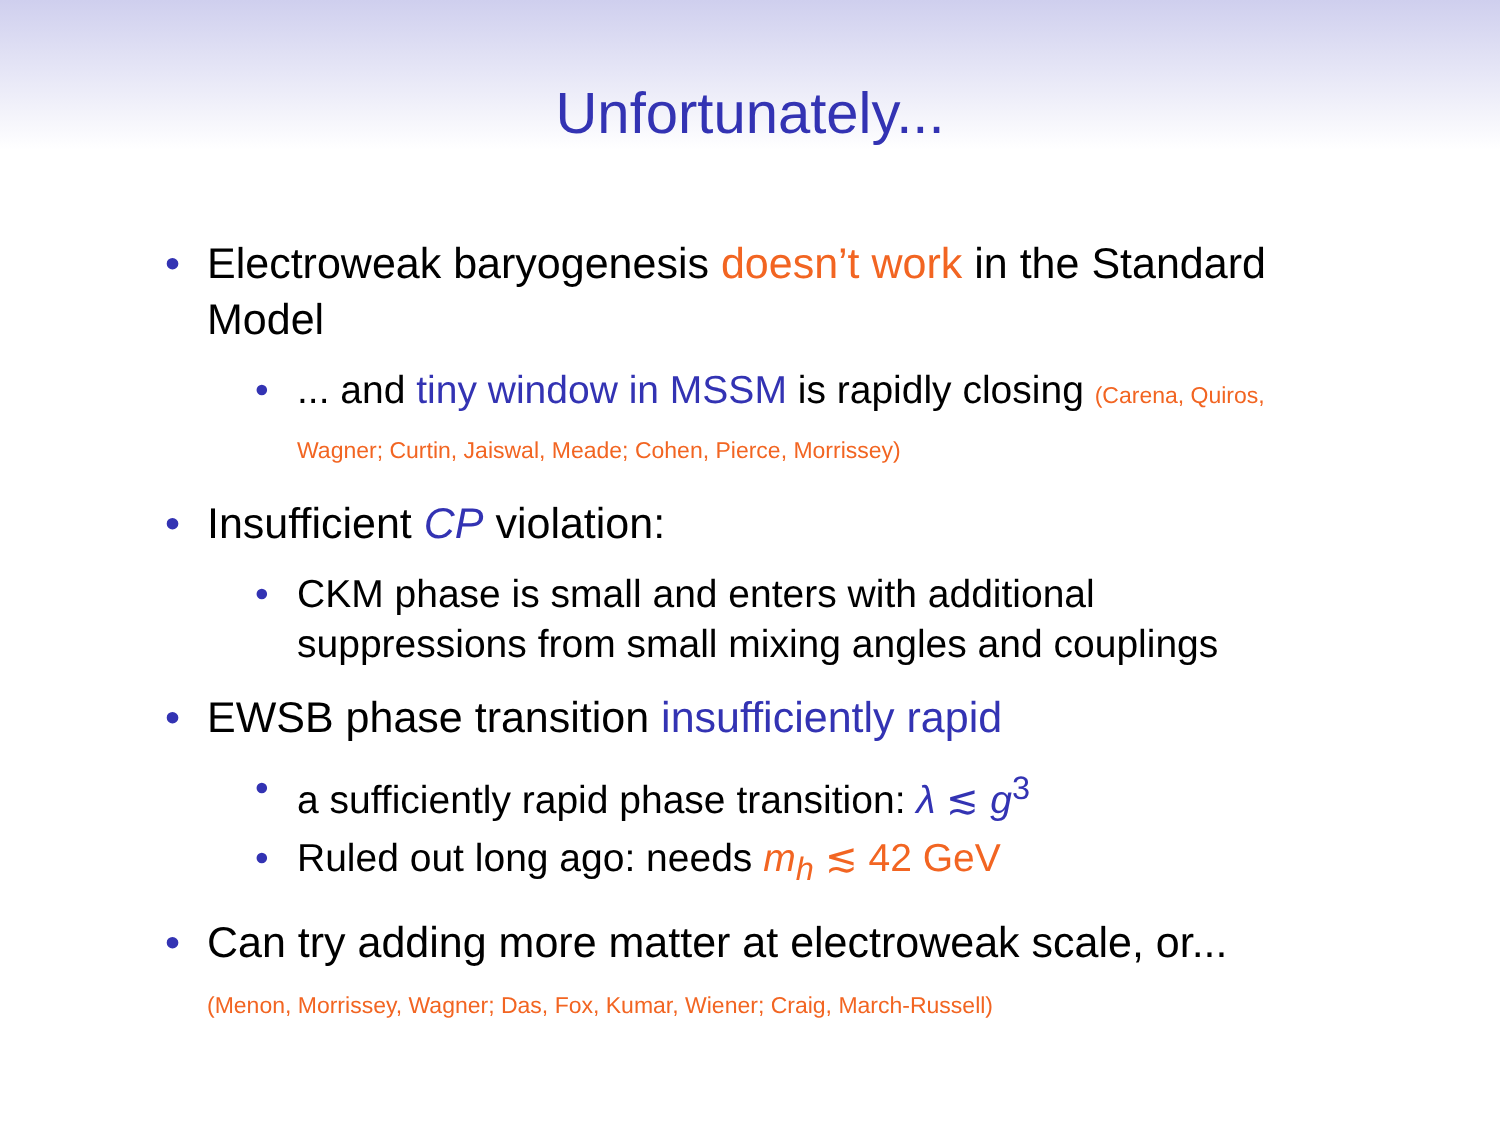Unfortunately...
• Electroweak baryogenesis doesn’t work in the Standard Model
• ... and tiny window in MSSM is rapidly closing (Carena, Quiros, Wagner; Curtin, Jaiswal, Meade; Cohen, Pierce, Morrissey)
• Insufficient CP violation:
• CKM phase is small and enters with additional suppressions from small mixing angles and couplings
• EWSB phase transition insufficiently rapid
• a sufficiently rapid phase transition: λ ≲ g<sup>3</sup>
• Ruled out long ago: needs m<sub>h</sub> ≲ 42 GeV
• Can try adding more matter at electroweak scale, or...
(Menon, Morrissey, Wagner; Das, Fox, Kumar, Wiener; Craig, March-Russell)